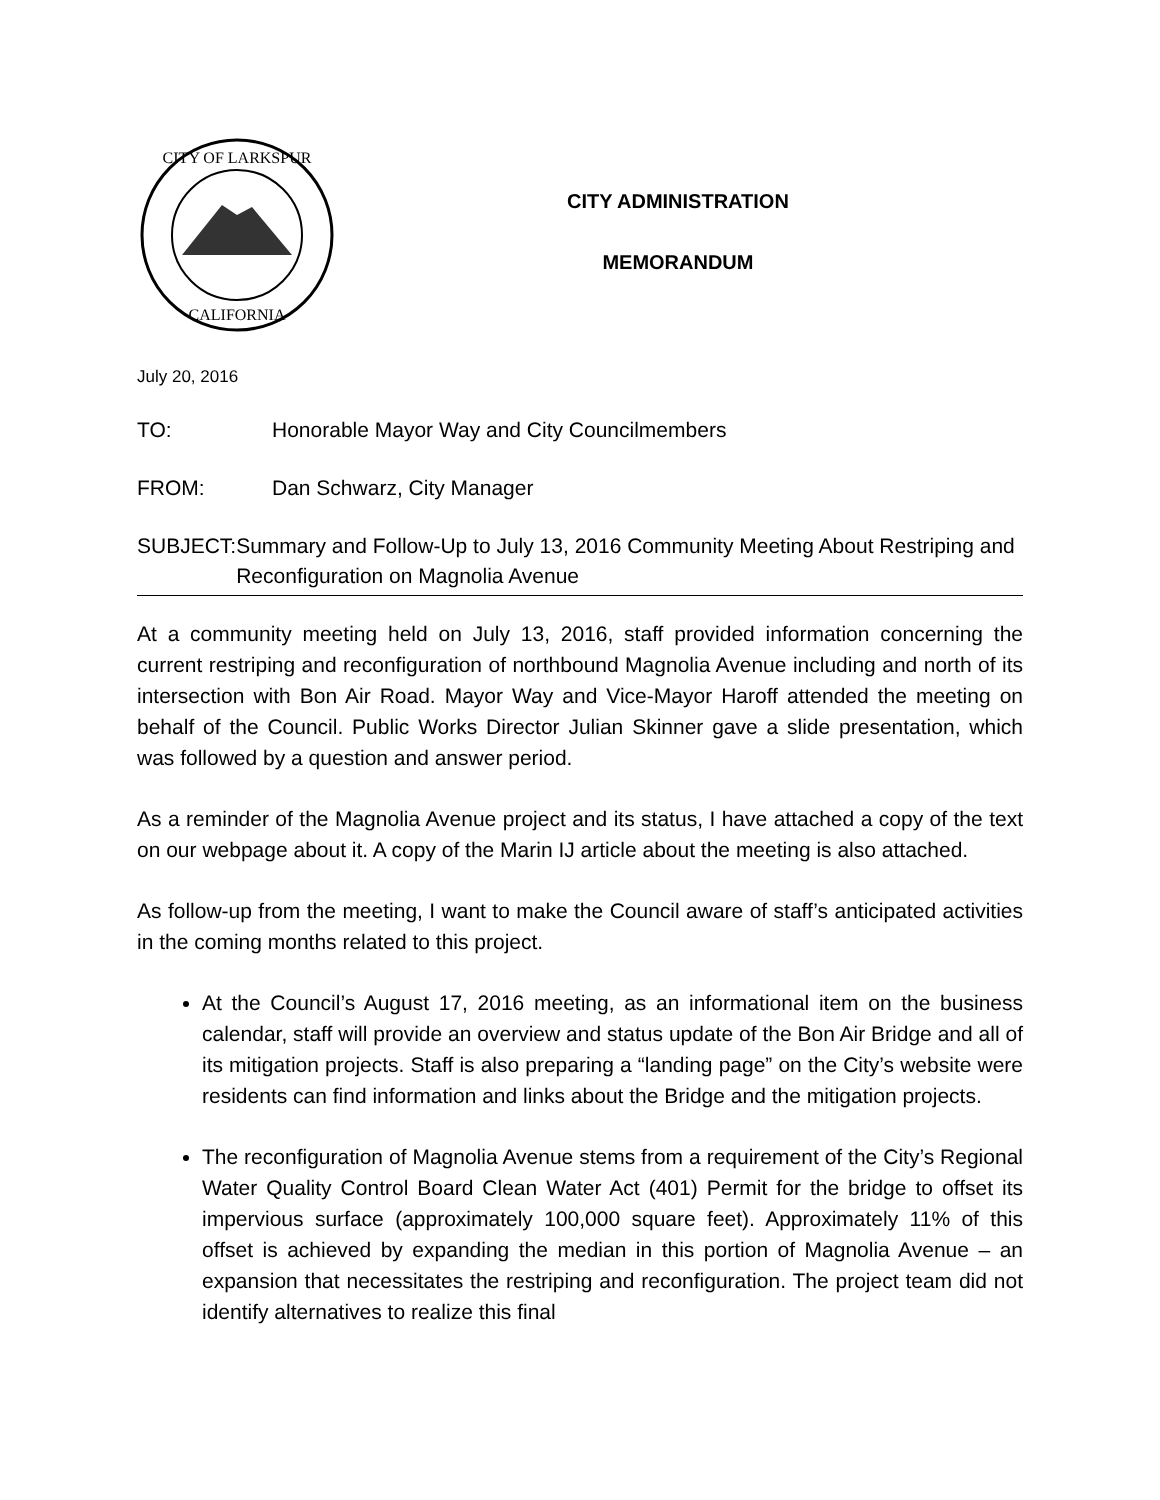CITY OF LARKSPUR
CALIFORNIA
CITY ADMINISTRATION
MEMORANDUM
July 20, 2016
TO: Honorable Mayor Way and City Councilmembers
FROM: Dan Schwarz, City Manager
SUBJECT: Summary and Follow-Up to July 13, 2016 Community Meeting About Restriping and Reconfiguration on Magnolia Avenue
At a community meeting held on July 13, 2016, staff provided information concerning the current restriping and reconfiguration of northbound Magnolia Avenue including and north of its intersection with Bon Air Road. Mayor Way and Vice-Mayor Haroff attended the meeting on behalf of the Council. Public Works Director Julian Skinner gave a slide presentation, which was followed by a question and answer period.
As a reminder of the Magnolia Avenue project and its status, I have attached a copy of the text on our webpage about it. A copy of the Marin IJ article about the meeting is also attached.
As follow-up from the meeting, I want to make the Council aware of staff’s anticipated activities in the coming months related to this project.
At the Council’s August 17, 2016 meeting, as an informational item on the business calendar, staff will provide an overview and status update of the Bon Air Bridge and all of its mitigation projects. Staff is also preparing a “landing page” on the City’s website were residents can find information and links about the Bridge and the mitigation projects.
The reconfiguration of Magnolia Avenue stems from a requirement of the City’s Regional Water Quality Control Board Clean Water Act (401) Permit for the bridge to offset its impervious surface (approximately 100,000 square feet). Approximately 11% of this offset is achieved by expanding the median in this portion of Magnolia Avenue – an expansion that necessitates the restriping and reconfiguration. The project team did not identify alternatives to realize this final